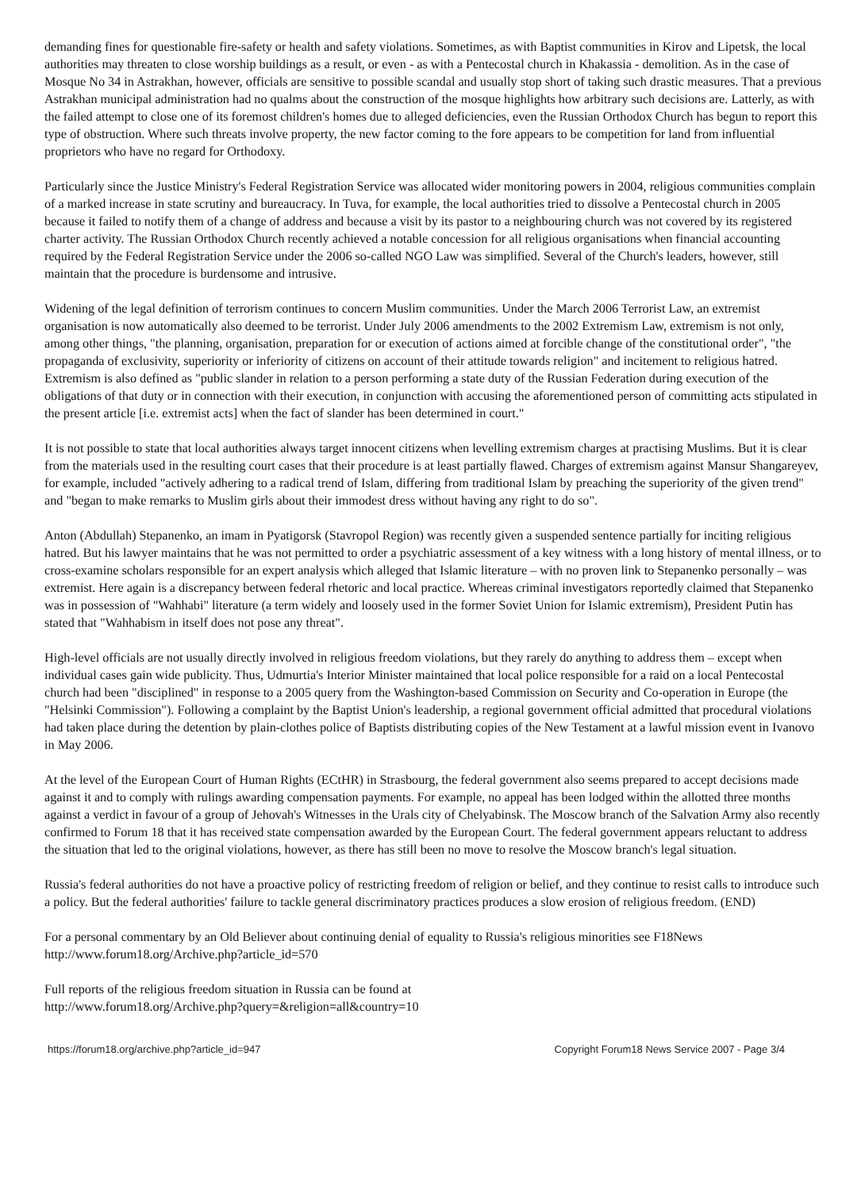demanding fines for questionable fire-safety or health and safety violations. Sometimes, as with Baptist communities in Kirov and Lipetsk, the local authorities may threaten to close worship buildings as a result, or even - as with a Pentecostal church in Khakassia - demolition. As in the case of Mosque No 34 in Astrakhan, however, officials are sensitive to possible scandal and usually stop short of taking such drastic measures. That a previous Astrakhan municipal administration had no qualms about the construction of the mosque highlights how arbitrary such decisions are. Latterly, as with the failed attempt to close one of its foremost children's homes due to alleged deficiencies, even the Russian Orthodox Church has begun to report this type of obstruction. Where such threats involve property, the new factor coming to the fore appears to be competition for land from influential proprietors who have no regard for Orthodoxy.
Particularly since the Justice Ministry's Federal Registration Service was allocated wider monitoring powers in 2004, religious communities complain of a marked increase in state scrutiny and bureaucracy. In Tuva, for example, the local authorities tried to dissolve a Pentecostal church in 2005 because it failed to notify them of a change of address and because a visit by its pastor to a neighbouring church was not covered by its registered charter activity. The Russian Orthodox Church recently achieved a notable concession for all religious organisations when financial accounting required by the Federal Registration Service under the 2006 so-called NGO Law was simplified. Several of the Church's leaders, however, still maintain that the procedure is burdensome and intrusive.
Widening of the legal definition of terrorism continues to concern Muslim communities. Under the March 2006 Terrorist Law, an extremist organisation is now automatically also deemed to be terrorist. Under July 2006 amendments to the 2002 Extremism Law, extremism is not only, among other things, "the planning, organisation, preparation for or execution of actions aimed at forcible change of the constitutional order", "the propaganda of exclusivity, superiority or inferiority of citizens on account of their attitude towards religion" and incitement to religious hatred. Extremism is also defined as "public slander in relation to a person performing a state duty of the Russian Federation during execution of the obligations of that duty or in connection with their execution, in conjunction with accusing the aforementioned person of committing acts stipulated in the present article [i.e. extremist acts] when the fact of slander has been determined in court."
It is not possible to state that local authorities always target innocent citizens when levelling extremism charges at practising Muslims. But it is clear from the materials used in the resulting court cases that their procedure is at least partially flawed. Charges of extremism against Mansur Shangareyev, for example, included "actively adhering to a radical trend of Islam, differing from traditional Islam by preaching the superiority of the given trend" and "began to make remarks to Muslim girls about their immodest dress without having any right to do so".
Anton (Abdullah) Stepanenko, an imam in Pyatigorsk (Stavropol Region) was recently given a suspended sentence partially for inciting religious hatred. But his lawyer maintains that he was not permitted to order a psychiatric assessment of a key witness with a long history of mental illness, or to cross-examine scholars responsible for an expert analysis which alleged that Islamic literature – with no proven link to Stepanenko personally – was extremist. Here again is a discrepancy between federal rhetoric and local practice. Whereas criminal investigators reportedly claimed that Stepanenko was in possession of "Wahhabi" literature (a term widely and loosely used in the former Soviet Union for Islamic extremism), President Putin has stated that "Wahhabism in itself does not pose any threat".
High-level officials are not usually directly involved in religious freedom violations, but they rarely do anything to address them – except when individual cases gain wide publicity. Thus, Udmurtia's Interior Minister maintained that local police responsible for a raid on a local Pentecostal church had been "disciplined" in response to a 2005 query from the Washington-based Commission on Security and Co-operation in Europe (the "Helsinki Commission"). Following a complaint by the Baptist Union's leadership, a regional government official admitted that procedural violations had taken place during the detention by plain-clothes police of Baptists distributing copies of the New Testament at a lawful mission event in Ivanovo in May 2006.
At the level of the European Court of Human Rights (ECtHR) in Strasbourg, the federal government also seems prepared to accept decisions made against it and to comply with rulings awarding compensation payments. For example, no appeal has been lodged within the allotted three months against a verdict in favour of a group of Jehovah's Witnesses in the Urals city of Chelyabinsk. The Moscow branch of the Salvation Army also recently confirmed to Forum 18 that it has received state compensation awarded by the European Court. The federal government appears reluctant to address the situation that led to the original violations, however, as there has still been no move to resolve the Moscow branch's legal situation.
Russia's federal authorities do not have a proactive policy of restricting freedom of religion or belief, and they continue to resist calls to introduce such a policy. But the federal authorities' failure to tackle general discriminatory practices produces a slow erosion of religious freedom. (END)
For a personal commentary by an Old Believer about continuing denial of equality to Russia's religious minorities see F18News http://www.forum18.org/Archive.php?article_id=570
Full reports of the religious freedom situation in Russia can be found at
http://www.forum18.org/Archive.php?query=&religion=all&country=10
https://forum18.org/archive.php?article_id=947 Copyright Forum18 News Service 2007 - Page 3/4